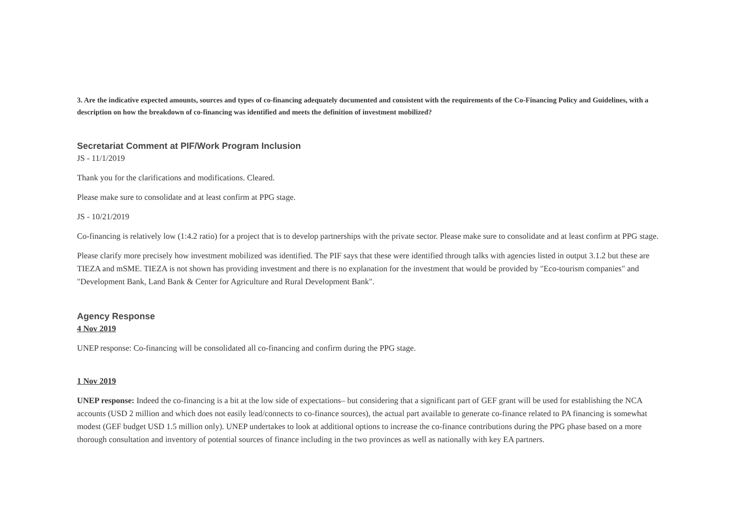3. Are the indicative expected amounts, sources and types of co-financing adequately documented and consistent with the requirements of the Co-Financing Policy and Guidelines, with a description on how the breakdown of co-financing was identified and meets the definition of investment mobilized?
Secretariat Comment at PIF/Work Program Inclusion
JS - 11/1/2019
Thank you for the clarifications and modifications. Cleared.
Please make sure to consolidate and at least confirm at PPG stage.
JS - 10/21/2019
Co-financing is relatively low (1:4.2 ratio) for a project that is to develop partnerships with the private sector. Please make sure to consolidate and at least confirm at PPG stage.
Please clarify more precisely how investment mobilized was identified. The PIF says that these were identified through talks with agencies listed in output 3.1.2 but these are TIEZA and mSME. TIEZA is not shown has providing investment and there is no explanation for the investment that would be provided by "Eco-tourism companies" and "Development Bank, Land Bank & Center for Agriculture and Rural Development Bank".
Agency Response
4 Nov 2019
UNEP response: Co-financing will be consolidated all co-financing and confirm during the PPG stage.
1 Nov 2019
UNEP response: Indeed the co-financing is a bit at the low side of expectations– but considering that a significant part of GEF grant will be used for establishing the NCA accounts (USD 2 million and which does not easily lead/connects to co-finance sources), the actual part available to generate co-finance related to PA financing is somewhat modest (GEF budget USD 1.5 million only). UNEP undertakes to look at additional options to increase the co-finance contributions during the PPG phase based on a more thorough consultation and inventory of potential sources of finance including in the two provinces as well as nationally with key EA partners.